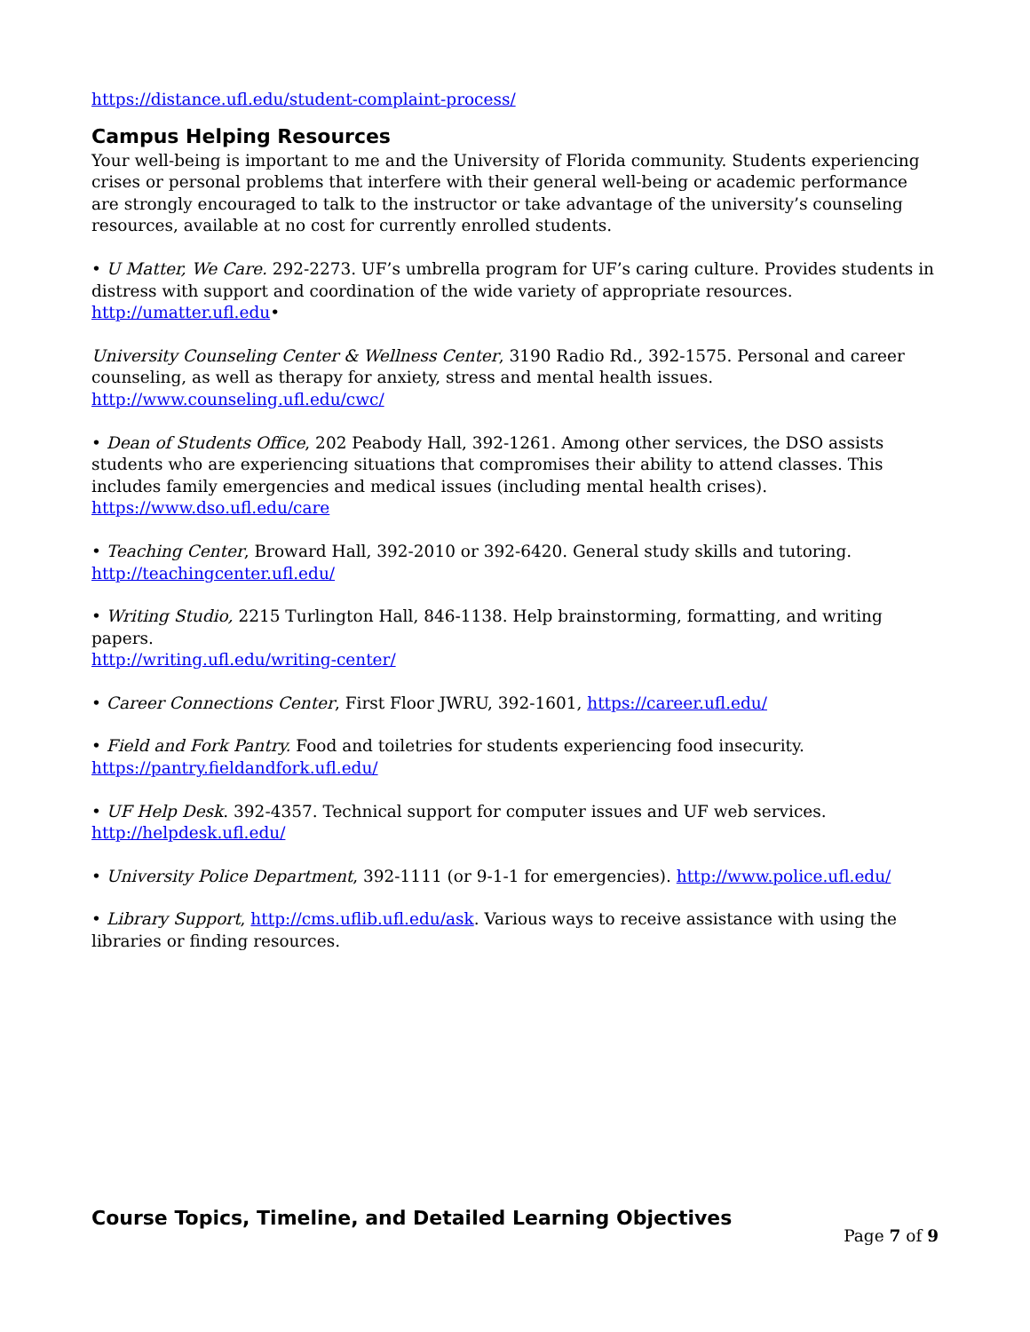https://distance.ufl.edu/student-complaint-process/
Campus Helping Resources
Your well-being is important to me and the University of Florida community. Students experiencing crises or personal problems that interfere with their general well-being or academic performance are strongly encouraged to talk to the instructor or take advantage of the university’s counseling resources, available at no cost for currently enrolled students.
• U Matter, We Care. 292-2273. UF’s umbrella program for UF’s caring culture. Provides students in distress with support and coordination of the wide variety of appropriate resources. http://umatter.ufl.edu•
University Counseling Center & Wellness Center, 3190 Radio Rd., 392-1575. Personal and career counseling, as well as therapy for anxiety, stress and mental health issues. http://www.counseling.ufl.edu/cwc/
• Dean of Students Office, 202 Peabody Hall, 392-1261. Among other services, the DSO assists students who are experiencing situations that compromises their ability to attend classes. This includes family emergencies and medical issues (including mental health crises). https://www.dso.ufl.edu/care
• Teaching Center, Broward Hall, 392-2010 or 392-6420. General study skills and tutoring.
http://teachingcenter.ufl.edu/
• Writing Studio, 2215 Turlington Hall, 846-1138. Help brainstorming, formatting, and writing papers.
http://writing.ufl.edu/writing-center/
• Career Connections Center, First Floor JWRU, 392-1601, https://career.ufl.edu/
• Field and Fork Pantry. Food and toiletries for students experiencing food insecurity.
https://pantry.fieldandfork.ufl.edu/
• UF Help Desk. 392-4357. Technical support for computer issues and UF web services.
http://helpdesk.ufl.edu/
• University Police Department, 392-1111 (or 9-1-1 for emergencies). http://www.police.ufl.edu/
• Library Support, http://cms.uflib.ufl.edu/ask. Various ways to receive assistance with using the libraries or finding resources.
Course Topics, Timeline, and Detailed Learning Objectives
Page 7 of 9